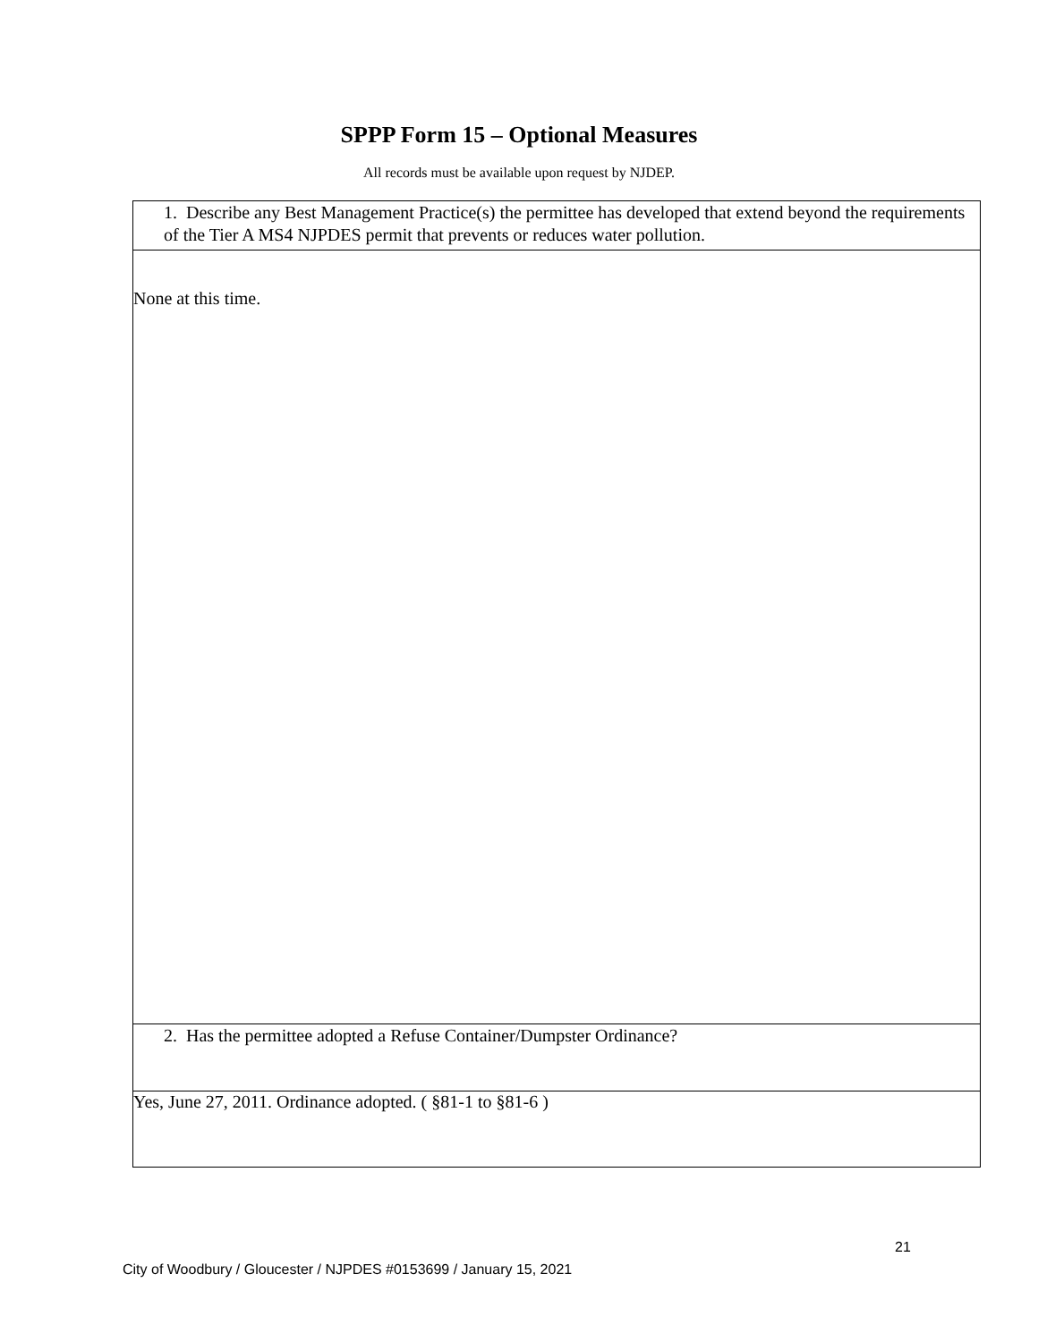SPPP Form 15 – Optional Measures
All records must be available upon request by NJDEP.
| 1. Describe any Best Management Practice(s) the permittee has developed that extend beyond the requirements of the Tier A MS4 NJPDES permit that prevents or reduces water pollution. |
| None at this time. |
| 2. Has the permittee adopted a Refuse Container/Dumpster Ordinance? |
| Yes, June 27, 2011. Ordinance adopted. ( §81-1 to §81-6 ) |
21
City of Woodbury / Gloucester / NJPDES #0153699 / January 15, 2021